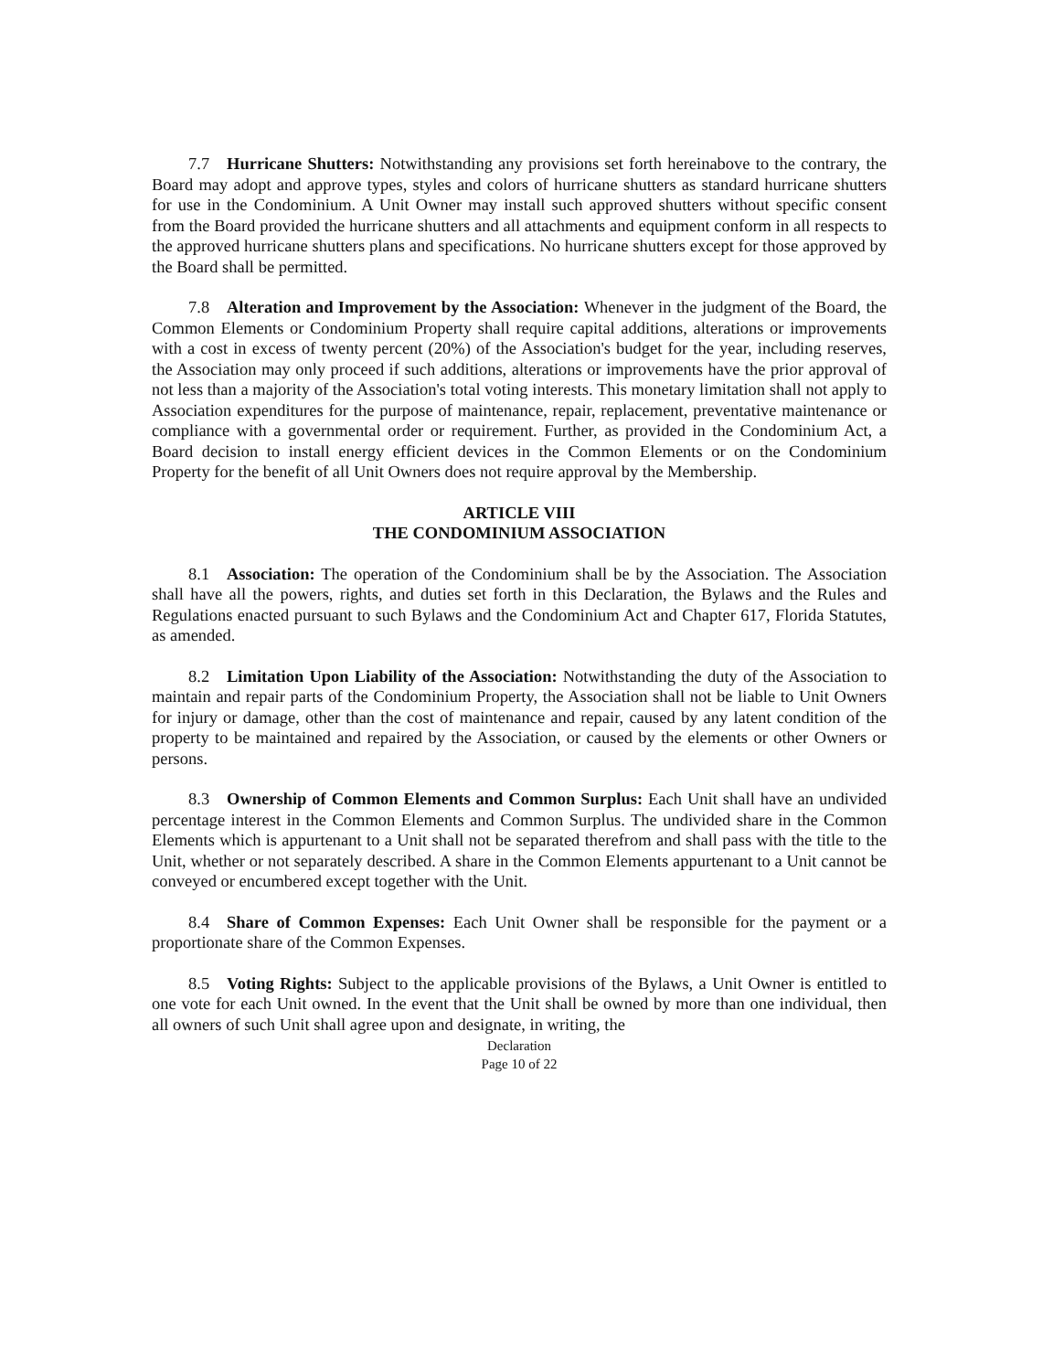7.7 Hurricane Shutters: Notwithstanding any provisions set forth hereinabove to the contrary, the Board may adopt and approve types, styles and colors of hurricane shutters as standard hurricane shutters for use in the Condominium. A Unit Owner may install such approved shutters without specific consent from the Board provided the hurricane shutters and all attachments and equipment conform in all respects to the approved hurricane shutters plans and specifications. No hurricane shutters except for those approved by the Board shall be permitted.
7.8 Alteration and Improvement by the Association: Whenever in the judgment of the Board, the Common Elements or Condominium Property shall require capital additions, alterations or improvements with a cost in excess of twenty percent (20%) of the Association's budget for the year, including reserves, the Association may only proceed if such additions, alterations or improvements have the prior approval of not less than a majority of the Association's total voting interests. This monetary limitation shall not apply to Association expenditures for the purpose of maintenance, repair, replacement, preventative maintenance or compliance with a governmental order or requirement. Further, as provided in the Condominium Act, a Board decision to install energy efficient devices in the Common Elements or on the Condominium Property for the benefit of all Unit Owners does not require approval by the Membership.
ARTICLE VIII
THE CONDOMINIUM ASSOCIATION
8.1 Association: The operation of the Condominium shall be by the Association. The Association shall have all the powers, rights, and duties set forth in this Declaration, the Bylaws and the Rules and Regulations enacted pursuant to such Bylaws and the Condominium Act and Chapter 617, Florida Statutes, as amended.
8.2 Limitation Upon Liability of the Association: Notwithstanding the duty of the Association to maintain and repair parts of the Condominium Property, the Association shall not be liable to Unit Owners for injury or damage, other than the cost of maintenance and repair, caused by any latent condition of the property to be maintained and repaired by the Association, or caused by the elements or other Owners or persons.
8.3 Ownership of Common Elements and Common Surplus: Each Unit shall have an undivided percentage interest in the Common Elements and Common Surplus. The undivided share in the Common Elements which is appurtenant to a Unit shall not be separated therefrom and shall pass with the title to the Unit, whether or not separately described. A share in the Common Elements appurtenant to a Unit cannot be conveyed or encumbered except together with the Unit.
8.4 Share of Common Expenses: Each Unit Owner shall be responsible for the payment or a proportionate share of the Common Expenses.
8.5 Voting Rights: Subject to the applicable provisions of the Bylaws, a Unit Owner is entitled to one vote for each Unit owned. In the event that the Unit shall be owned by more than one individual, then all owners of such Unit shall agree upon and designate, in writing, the
Declaration
Page 10 of 22